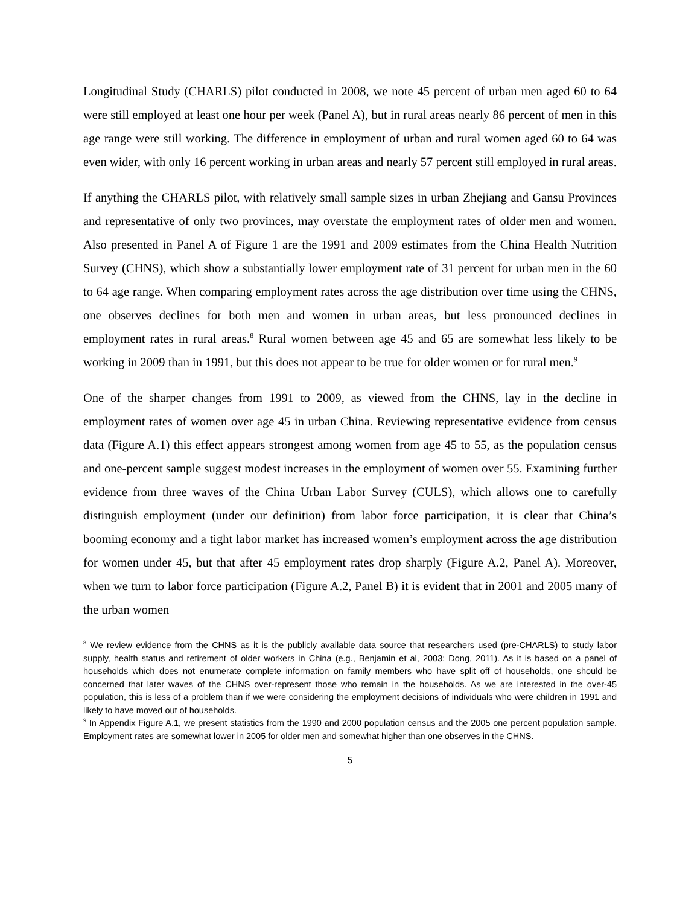Longitudinal Study (CHARLS) pilot conducted in 2008, we note 45 percent of urban men aged 60 to 64 were still employed at least one hour per week (Panel A), but in rural areas nearly 86 percent of men in this age range were still working. The difference in employment of urban and rural women aged 60 to 64 was even wider, with only 16 percent working in urban areas and nearly 57 percent still employed in rural areas.
If anything the CHARLS pilot, with relatively small sample sizes in urban Zhejiang and Gansu Provinces and representative of only two provinces, may overstate the employment rates of older men and women. Also presented in Panel A of Figure 1 are the 1991 and 2009 estimates from the China Health Nutrition Survey (CHNS), which show a substantially lower employment rate of 31 percent for urban men in the 60 to 64 age range. When comparing employment rates across the age distribution over time using the CHNS, one observes declines for both men and women in urban areas, but less pronounced declines in employment rates in rural areas.<sup>8</sup> Rural women between age 45 and 65 are somewhat less likely to be working in 2009 than in 1991, but this does not appear to be true for older women or for rural men.<sup>9</sup>
One of the sharper changes from 1991 to 2009, as viewed from the CHNS, lay in the decline in employment rates of women over age 45 in urban China. Reviewing representative evidence from census data (Figure A.1) this effect appears strongest among women from age 45 to 55, as the population census and one-percent sample suggest modest increases in the employment of women over 55. Examining further evidence from three waves of the China Urban Labor Survey (CULS), which allows one to carefully distinguish employment (under our definition) from labor force participation, it is clear that China’s booming economy and a tight labor market has increased women’s employment across the age distribution for women under 45, but that after 45 employment rates drop sharply (Figure A.2, Panel A). Moreover, when we turn to labor force participation (Figure A.2, Panel B) it is evident that in 2001 and 2005 many of the urban women
<sup>8</sup> We review evidence from the CHNS as it is the publicly available data source that researchers used (pre-CHARLS) to study labor supply, health status and retirement of older workers in China (e.g., Benjamin et al, 2003; Dong, 2011). As it is based on a panel of households which does not enumerate complete information on family members who have split off of households, one should be concerned that later waves of the CHNS over-represent those who remain in the households. As we are interested in the over-45 population, this is less of a problem than if we were considering the employment decisions of individuals who were children in 1991 and likely to have moved out of households.
<sup>9</sup> In Appendix Figure A.1, we present statistics from the 1990 and 2000 population census and the 2005 one percent population sample. Employment rates are somewhat lower in 2005 for older men and somewhat higher than one observes in the CHNS.
5